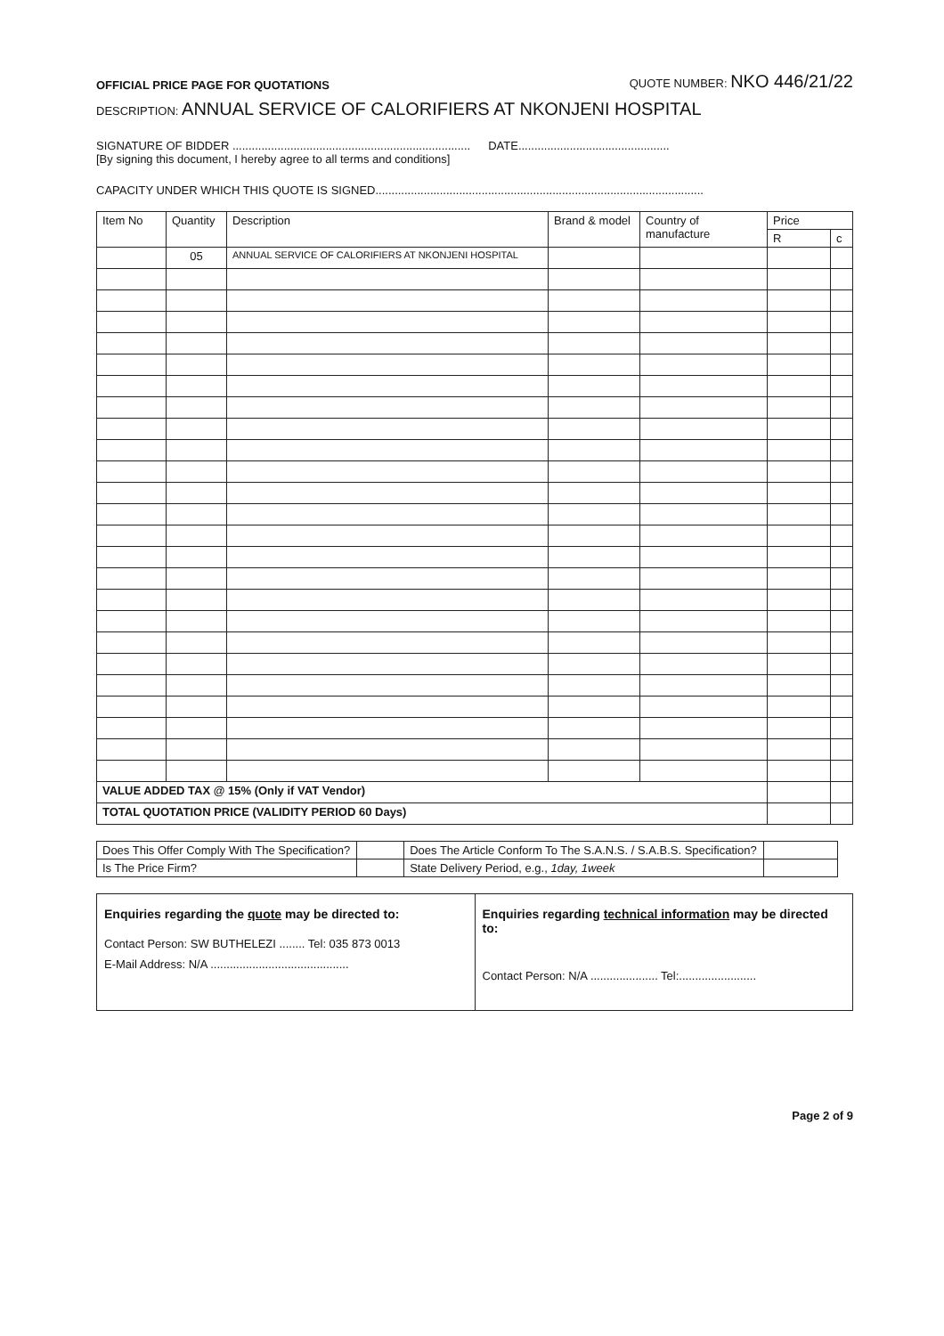OFFICIAL PRICE PAGE FOR QUOTATIONS
QUOTE NUMBER: NKO 446/21/22
DESCRIPTION: ANNUAL SERVICE OF CALORIFIERS AT NKONJENI HOSPITAL
SIGNATURE OF BIDDER ..........................................................................
DATE...............................................
[By signing this document, I hereby agree to all terms and conditions]
CAPACITY UNDER WHICH THIS QUOTE IS SIGNED......................................................................................................
| Item No | Quantity | Description | Brand & model | Country of manufacture | Price | |
| --- | --- | --- | --- | --- | --- | --- |
| | | | | | R | c |
| | 05 | ANNUAL SERVICE OF CALORIFIERS AT NKONJENI HOSPITAL | | | | |
| VALUE ADDED TAX @ 15% (Only if VAT Vendor) | | | | | | |
| TOTAL QUOTATION PRICE (VALIDITY PERIOD 60 Days) | | | | | | |
| Does This Offer Comply With The Specification? | | Does The Article Conform To The S.A.N.S. / S.A.B.S. Specification? | |
| Is The Price Firm? | | State Delivery Period, e.g., 1day, 1week | |
Enquiries regarding the quote may be directed to:
Contact Person: SW BUTHELEZI ........ Tel: 035 873 0013
E-Mail Address: N/A ...........................................
Enquiries regarding technical information may be directed to:
Contact Person: N/A ..................... Tel:........................
Page 2 of 9